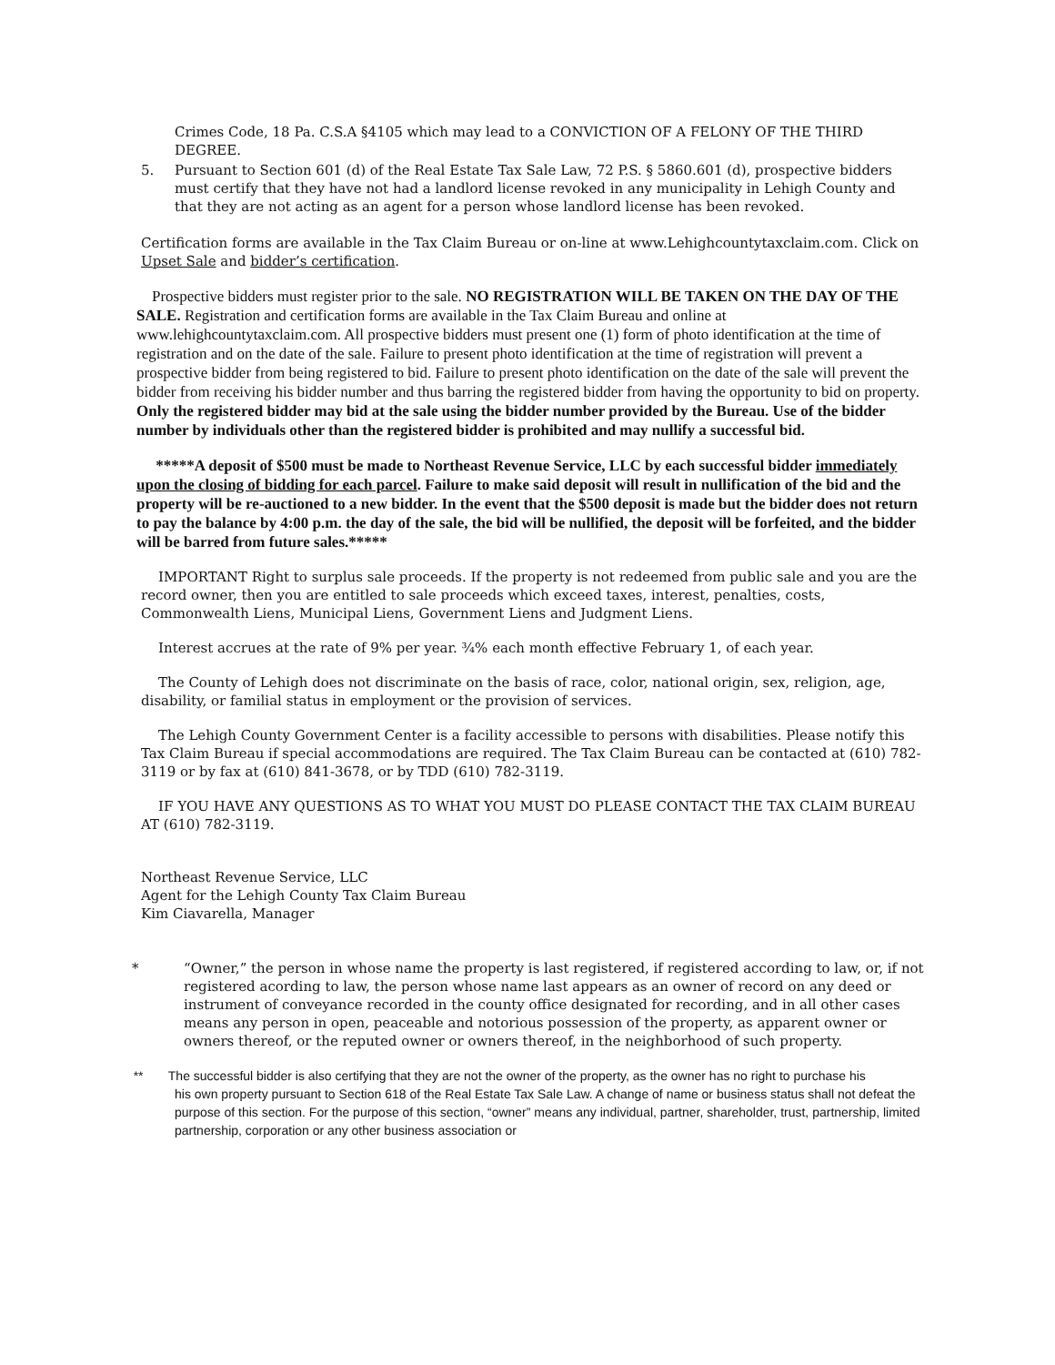Crimes Code, 18 Pa. C.S.A §4105 which may lead to a CONVICTION OF A FELONY OF THE THIRD DEGREE.
5. Pursuant to Section 601 (d) of the Real Estate Tax Sale Law, 72 P.S. § 5860.601 (d), prospective bidders must certify that they have not had a landlord license revoked in any municipality in Lehigh County and that they are not acting as an agent for a person whose landlord license has been revoked.
Certification forms are available in the Tax Claim Bureau or on-line at www.Lehighcountytaxclaim.com. Click on
Upset Sale and bidder’s certification.
Prospective bidders must register prior to the sale. NO REGISTRATION WILL BE TAKEN ON THE DAY OF THE SALE. Registration and certification forms are available in the Tax Claim Bureau and online at www.lehighcountytaxclaim.com. All prospective bidders must present one (1) form of photo identification at the time of registration and on the date of the sale. Failure to present photo identification at the time of registration will prevent a prospective bidder from being registered to bid. Failure to present photo identification on the date of the sale will prevent the bidder from receiving his bidder number and thus barring the registered bidder from having the opportunity to bid on property. Only the registered bidder may bid at the sale using the bidder number provided by the Bureau. Use of the bidder number by individuals other than the registered bidder is prohibited and may nullify a successful bid.
*****A deposit of $500 must be made to Northeast Revenue Service, LLC by each successful bidder immediately upon the closing of bidding for each parcel. Failure to make said deposit will result in nullification of the bid and the property will be re-auctioned to a new bidder. In the event that the $500 deposit is made but the bidder does not return to pay the balance by 4:00 p.m. the day of the sale, the bid will be nullified, the deposit will be forfeited, and the bidder will be barred from future sales.*****
IMPORTANT Right to surplus sale proceeds. If the property is not redeemed from public sale and you are the record owner, then you are entitled to sale proceeds which exceed taxes, interest, penalties, costs, Commonwealth Liens, Municipal Liens, Government Liens and Judgment Liens.
Interest accrues at the rate of 9% per year. ¾% each month effective February 1, of each year.
The County of Lehigh does not discriminate on the basis of race, color, national origin, sex, religion, age, disability, or familial status in employment or the provision of services.
The Lehigh County Government Center is a facility accessible to persons with disabilities. Please notify this Tax Claim Bureau if special accommodations are required. The Tax Claim Bureau can be contacted at (610) 782-3119 or by fax at (610) 841-3678, or by TDD (610) 782-3119.
IF YOU HAVE ANY QUESTIONS AS TO WHAT YOU MUST DO PLEASE CONTACT THE TAX CLAIM BUREAU AT (610) 782-3119.
Northeast Revenue Service, LLC
Agent for the Lehigh County Tax Claim Bureau
Kim Ciavarella, Manager
* “Owner,” the person in whose name the property is last registered, if registered according to law, or, if not registered acording to law, the person whose name last appears as an owner of record on any deed or instrument of conveyance recorded in the county office designated for recording, and in all other cases means any person in open, peaceable and notorious possession of the property, as apparent owner or owners thereof, or the reputed owner or owners thereof, in the neighborhood of such property.
** The successful bidder is also certifying that they are not the owner of the property, as the owner has no right to purchase his
his own property pursuant to Section 618 of the Real Estate Tax Sale Law. A change of name or business status shall not defeat the purpose of this section. For the purpose of this section, “owner” means any individual, partner, shareholder, trust, partnership, limited partnership, corporation or any other business association or